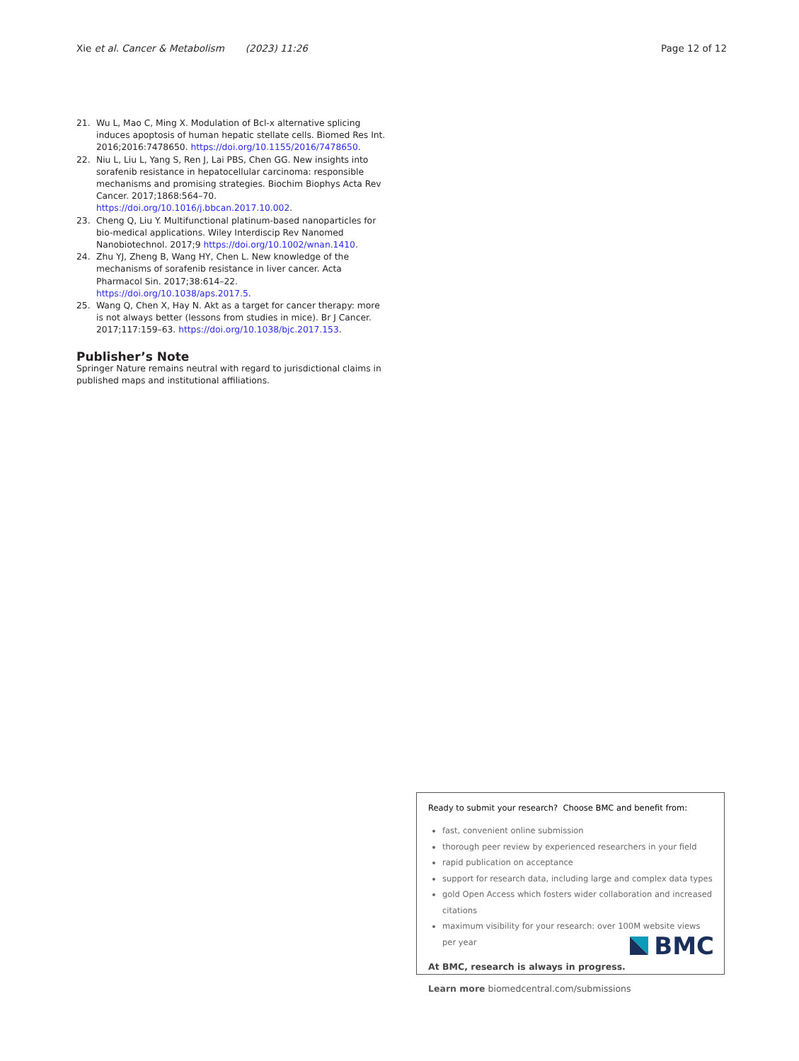Xie et al. Cancer & Metabolism (2023) 11:26 Page 12 of 12
21. Wu L, Mao C, Ming X. Modulation of Bcl-x alternative splicing induces apoptosis of human hepatic stellate cells. Biomed Res Int. 2016;2016:7478650. https://doi.org/10.1155/2016/7478650.
22. Niu L, Liu L, Yang S, Ren J, Lai PBS, Chen GG. New insights into sorafenib resistance in hepatocellular carcinoma: responsible mechanisms and promising strategies. Biochim Biophys Acta Rev Cancer. 2017;1868:564–70. https://doi.org/10.1016/j.bbcan.2017.10.002.
23. Cheng Q, Liu Y. Multifunctional platinum-based nanoparticles for bio-medical applications. Wiley Interdiscip Rev Nanomed Nanobiotechnol. 2017;9 https://doi.org/10.1002/wnan.1410.
24. Zhu YJ, Zheng B, Wang HY, Chen L. New knowledge of the mechanisms of sorafenib resistance in liver cancer. Acta Pharmacol Sin. 2017;38:614–22. https://doi.org/10.1038/aps.2017.5.
25. Wang Q, Chen X, Hay N. Akt as a target for cancer therapy: more is not always better (lessons from studies in mice). Br J Cancer. 2017;117:159–63. https://doi.org/10.1038/bjc.2017.153.
Publisher’s Note
Springer Nature remains neutral with regard to jurisdictional claims in published maps and institutional affiliations.
Ready to submit your research? Choose BMC and benefit from:
fast, convenient online submission
thorough peer review by experienced researchers in your field
rapid publication on acceptance
support for research data, including large and complex data types
gold Open Access which fosters wider collaboration and increased citations
maximum visibility for your research: over 100M website views per year
At BMC, research is always in progress.
Learn more biomedcentral.com/submissions
BMC